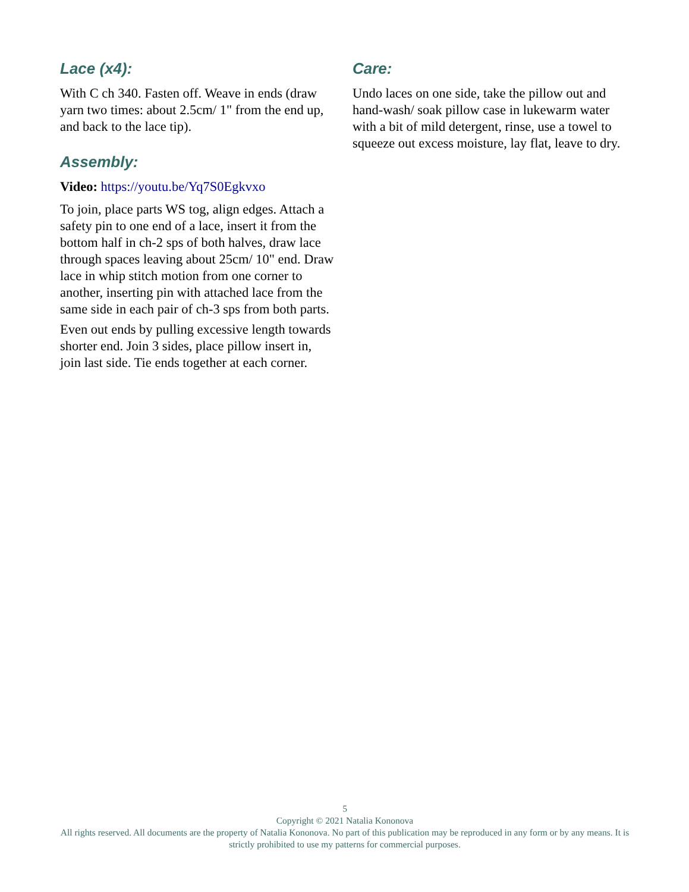Lace (x4):
With C ch 340. Fasten off. Weave in ends (draw yarn two times: about 2.5cm/ 1" from the end up, and back to the lace tip).
Assembly:
Video: https://youtu.be/Yq7S0Egkvxo
To join, place parts WS tog, align edges. Attach a safety pin to one end of a lace, insert it from the bottom half in ch-2 sps of both halves, draw lace through spaces leaving about 25cm/ 10" end. Draw lace in whip stitch motion from one corner to another, inserting pin with attached lace from the same side in each pair of ch-3 sps from both parts.
Even out ends by pulling excessive length towards shorter end. Join 3 sides, place pillow insert in, join last side. Tie ends together at each corner.
Care:
Undo laces on one side, take the pillow out and hand-wash/ soak pillow case in lukewarm water with a bit of mild detergent, rinse, use a towel to squeeze out excess moisture, lay flat, leave to dry.
5
Copyright © 2021 Natalia Kononova
All rights reserved. All documents are the property of Natalia Kononova. No part of this publication may be reproduced in any form or by any means. It is strictly prohibited to use my patterns for commercial purposes.